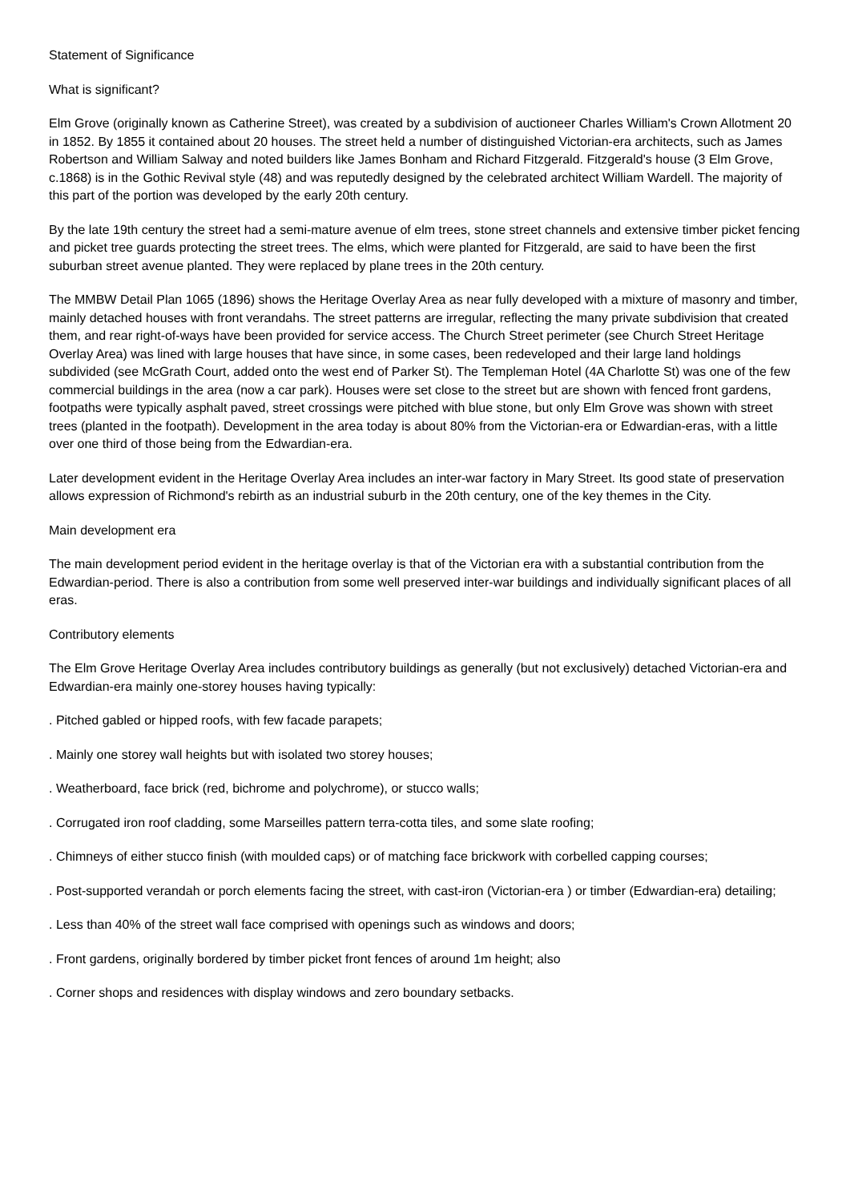Statement of Significance
What is significant?
Elm Grove (originally known as Catherine Street), was created by a subdivision of auctioneer Charles William's Crown Allotment 20 in 1852. By 1855 it contained about 20 houses. The street held a number of distinguished Victorian-era architects, such as James Robertson and William Salway and noted builders like James Bonham and Richard Fitzgerald. Fitzgerald's house (3 Elm Grove, c.1868) is in the Gothic Revival style (48) and was reputedly designed by the celebrated architect William Wardell. The majority of this part of the portion was developed by the early 20th century.
By the late 19th century the street had a semi-mature avenue of elm trees, stone street channels and extensive timber picket fencing and picket tree guards protecting the street trees. The elms, which were planted for Fitzgerald, are said to have been the first suburban street avenue planted. They were replaced by plane trees in the 20th century.
The MMBW Detail Plan 1065 (1896) shows the Heritage Overlay Area as near fully developed with a mixture of masonry and timber, mainly detached houses with front verandahs. The street patterns are irregular, reflecting the many private subdivision that created them, and rear right-of-ways have been provided for service access. The Church Street perimeter (see Church Street Heritage Overlay Area) was lined with large houses that have since, in some cases, been redeveloped and their large land holdings subdivided (see McGrath Court, added onto the west end of Parker St). The Templeman Hotel (4A Charlotte St) was one of the few commercial buildings in the area (now a car park). Houses were set close to the street but are shown with fenced front gardens, footpaths were typically asphalt paved, street crossings were pitched with blue stone, but only Elm Grove was shown with street trees (planted in the footpath). Development in the area today is about 80% from the Victorian-era or Edwardian-eras, with a little over one third of those being from the Edwardian-era.
Later development evident in the Heritage Overlay Area includes an inter-war factory in Mary Street. Its good state of preservation allows expression of Richmond's rebirth as an industrial suburb in the 20th century, one of the key themes in the City.
Main development era
The main development period evident in the heritage overlay is that of the Victorian era with a substantial contribution from the Edwardian-period. There is also a contribution from some well preserved inter-war buildings and individually significant places of all eras.
Contributory elements
The Elm Grove Heritage Overlay Area includes contributory buildings as generally (but not exclusively) detached Victorian-era and Edwardian-era mainly one-storey houses having typically:
. Pitched gabled or hipped roofs, with few facade parapets;
. Mainly one storey wall heights but with isolated two storey houses;
. Weatherboard, face brick (red, bichrome and polychrome), or stucco walls;
. Corrugated iron roof cladding, some Marseilles pattern terra-cotta tiles, and some slate roofing;
. Chimneys of either stucco finish (with moulded caps) or of matching face brickwork with corbelled capping courses;
. Post-supported verandah or porch elements facing the street, with cast-iron (Victorian-era ) or timber (Edwardian-era) detailing;
. Less than 40% of the street wall face comprised with openings such as windows and doors;
. Front gardens, originally bordered by timber picket front fences of around 1m height; also
. Corner shops and residences with display windows and zero boundary setbacks.